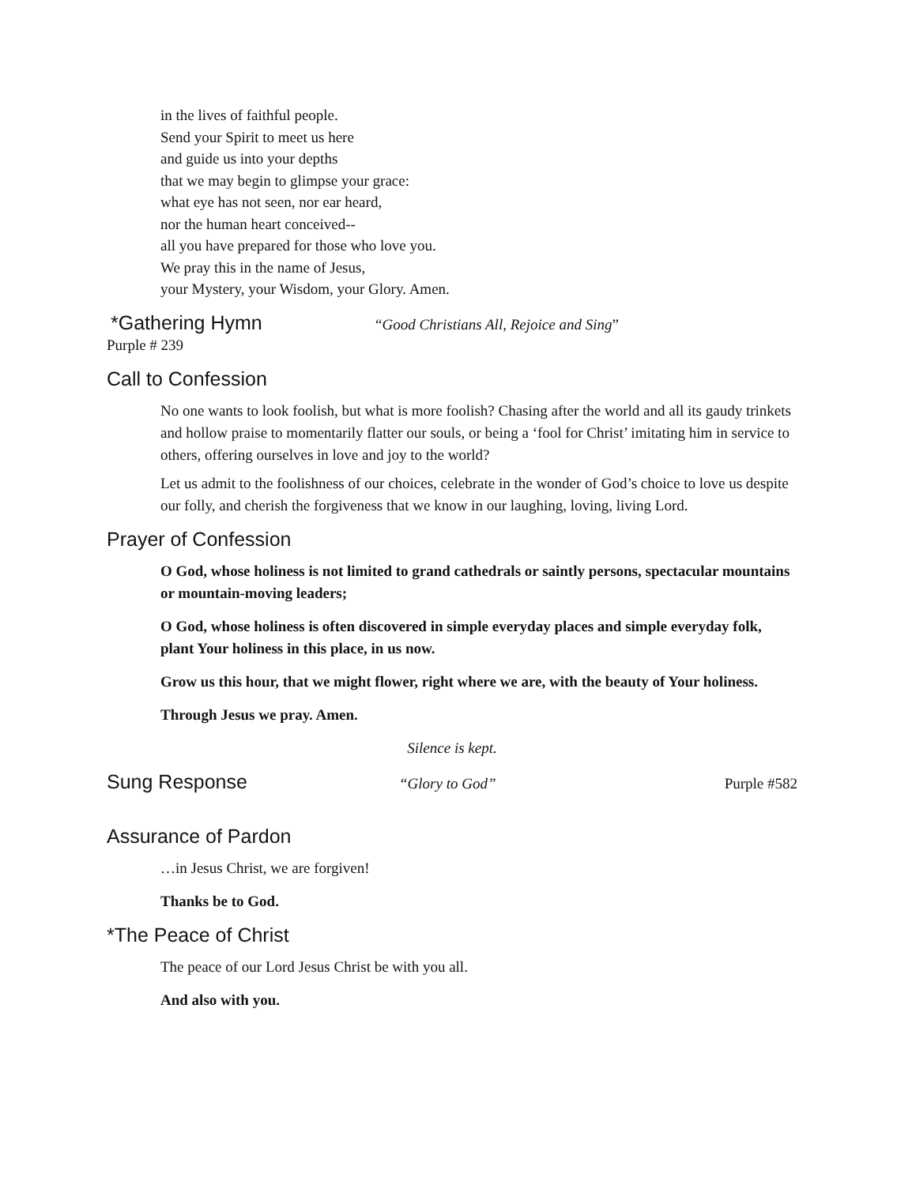in the lives of faithful people.
Send your Spirit to meet us here
and guide us into your depths
that we may begin to glimpse your grace:
what eye has not seen, nor ear heard,
nor the human heart conceived--
all you have prepared for those who love you.
We pray this in the name of Jesus,
your Mystery, your Wisdom, your Glory. Amen.
*Gathering Hymn
“Good Christians All, Rejoice and Sing”
Purple # 239
Call to Confession
No one wants to look foolish, but what is more foolish? Chasing after the world and all its gaudy trinkets and hollow praise to momentarily flatter our souls, or being a ‘fool for Christ’ imitating him in service to others, offering ourselves in love and joy to the world?
Let us admit to the foolishness of our choices, celebrate in the wonder of God’s choice to love us despite our folly, and cherish the forgiveness that we know in our laughing, loving, living Lord.
Prayer of Confession
O God, whose holiness is not limited to grand cathedrals or saintly persons, spectacular mountains or mountain-moving leaders;
O God, whose holiness is often discovered in simple everyday places and simple everyday folk, plant Your holiness in this place, in us now.
Grow us this hour, that we might flower, right where we are, with the beauty of Your holiness.
Through Jesus we pray. Amen.
Silence is kept.
Sung Response
“Glory to God” Purple #582
Assurance of Pardon
…in Jesus Christ, we are forgiven!
Thanks be to God.
*The Peace of Christ
The peace of our Lord Jesus Christ be with you all.
And also with you.